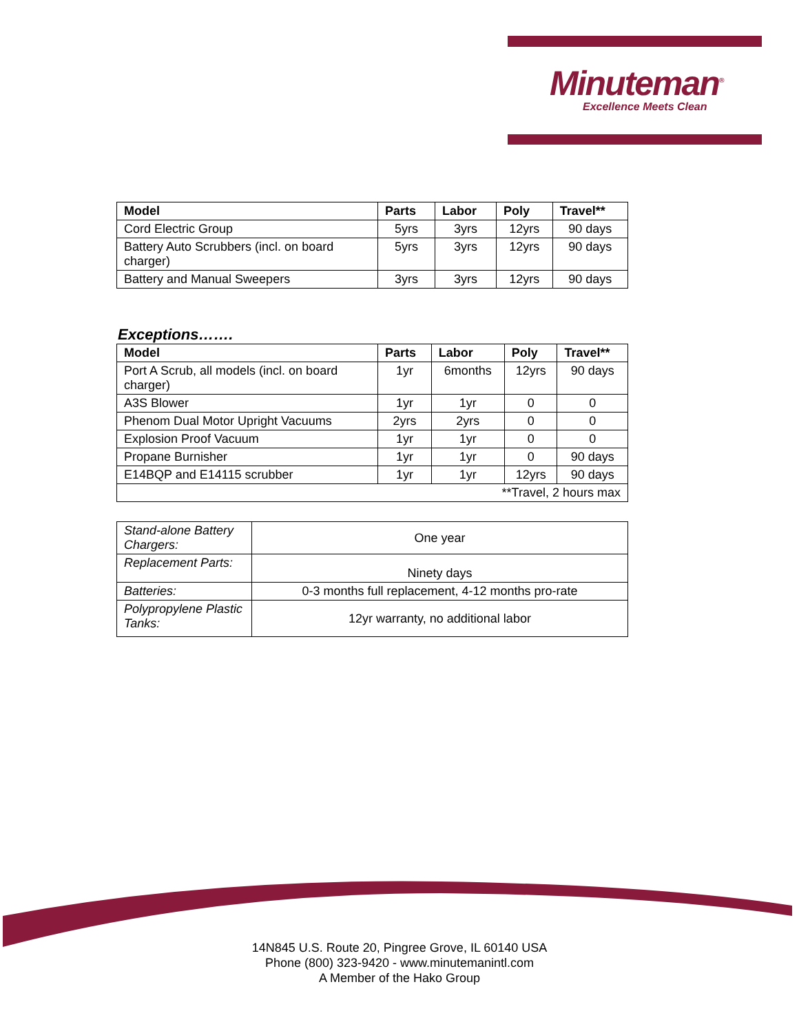Minuteman<sup>®</sup>
Excellence Meets Clean
| Model | Parts | Labor | Poly | Travel** |
| --- | --- | --- | --- | --- |
| Cord Electric Group | 5yrs | 3yrs | 12yrs | 90 days |
| Battery Auto Scrubbers (incl. on board charger) | 5yrs | 3yrs | 12yrs | 90 days |
| Battery and Manual Sweepers | 3yrs | 3yrs | 12yrs | 90 days |
Exceptions…….
| Model | Parts | Labor | Poly | Travel** |
| --- | --- | --- | --- | --- |
| Port A Scrub, all models (incl. on board charger) | 1yr | 6months | 12yrs | 90 days |
| A3S Blower | 1yr | 1yr | 0 | 0 |
| Phenom Dual Motor Upright Vacuums | 2yrs | 2yrs | 0 | 0 |
| Explosion Proof Vacuum | 1yr | 1yr | 0 | 0 |
| Propane Burnisher | 1yr | 1yr | 0 | 90 days |
| E14BQP and E14115 scrubber | 1yr | 1yr | 12yrs | 90 days |
| **Travel, 2 hours max | | | | |
| Stand-alone Battery Chargers: | One year |
| Replacement Parts: | Ninety days |
| Batteries: | 0-3 months full replacement, 4-12 months pro-rate |
| Polypropylene Plastic Tanks: | 12yr warranty, no additional labor |
14N845 U.S. Route 20, Pingree Grove, IL 60140 USA
Phone (800) 323-9420 - www.minutemanintl.com
A Member of the Hako Group